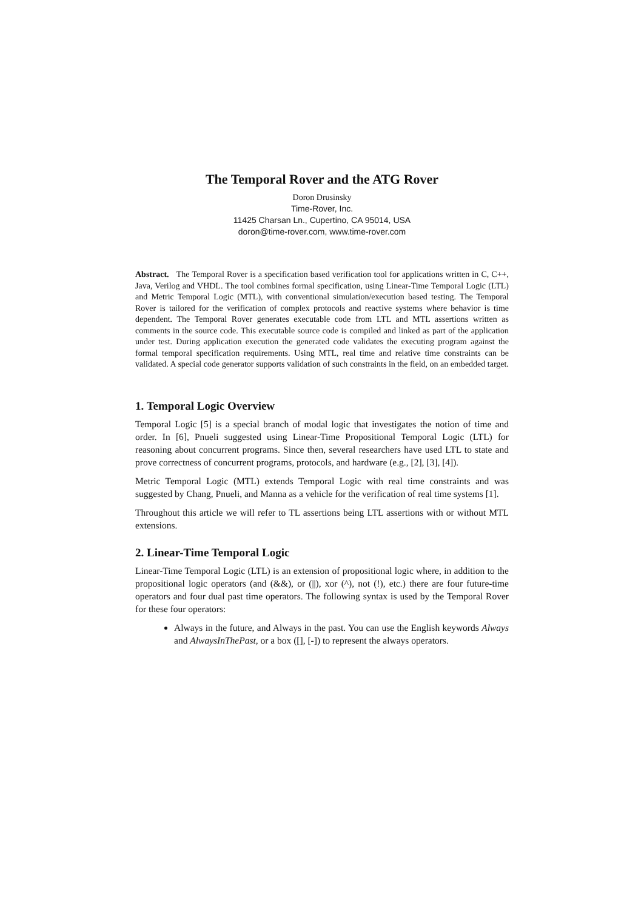The Temporal Rover and the ATG Rover
Doron Drusinsky
Time-Rover, Inc.
11425 Charsan Ln., Cupertino, CA 95014, USA
doron@time-rover.com, www.time-rover.com
Abstract. The Temporal Rover is a specification based verification tool for applications written in C, C++, Java, Verilog and VHDL. The tool combines formal specification, using Linear-Time Temporal Logic (LTL) and Metric Temporal Logic (MTL), with conventional simulation/execution based testing. The Temporal Rover is tailored for the verification of complex protocols and reactive systems where behavior is time dependent. The Temporal Rover generates executable code from LTL and MTL assertions written as comments in the source code. This executable source code is compiled and linked as part of the application under test. During application execution the generated code validates the executing program against the formal temporal specification requirements. Using MTL, real time and relative time constraints can be validated. A special code generator supports validation of such constraints in the field, on an embedded target.
1. Temporal Logic Overview
Temporal Logic [5] is a special branch of modal logic that investigates the notion of time and order. In [6], Pnueli suggested using Linear-Time Propositional Temporal Logic (LTL) for reasoning about concurrent programs. Since then, several researchers have used LTL to state and prove correctness of concurrent programs, protocols, and hardware (e.g., [2], [3], [4]).
Metric Temporal Logic (MTL) extends Temporal Logic with real time constraints and was suggested by Chang, Pnueli, and Manna as a vehicle for the verification of real time systems [1].
Throughout this article we will refer to TL assertions being LTL assertions with or without MTL extensions.
2. Linear-Time Temporal Logic
Linear-Time Temporal Logic (LTL) is an extension of propositional logic where, in addition to the propositional logic operators (and (&&), or (||), xor (^), not (!), etc.) there are four future-time operators and four dual past time operators. The following syntax is used by the Temporal Rover for these four operators:
Always in the future, and Always in the past. You can use the English keywords Always and AlwaysInThePast, or a box ([], [-]) to represent the always operators.